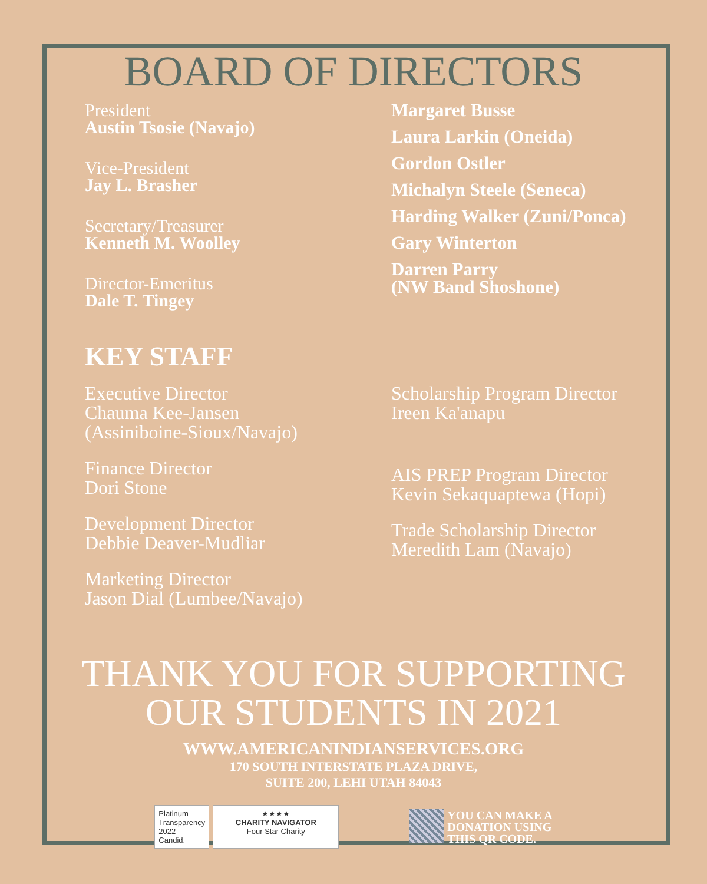BOARD OF DIRECTORS
President
Austin Tsosie (Navajo)
Vice-President
Jay L. Brasher
Secretary/Treasurer
Kenneth M. Woolley
Director-Emeritus
Dale T. Tingey
Margaret Busse
Laura Larkin (Oneida)
Gordon Ostler
Michalyn Steele (Seneca)
Harding Walker (Zuni/Ponca)
Gary Winterton
Darren Parry
(NW Band Shoshone)
KEY STAFF
Executive Director
Chauma Kee-Jansen
(Assiniboine-Sioux/Navajo)
Finance Director
Dori Stone
Development Director
Debbie Deaver-Mudliar
Marketing Director
Jason Dial (Lumbee/Navajo)
Scholarship Program Director
Ireen Ka'anapu
AIS PREP Program Director
Kevin Sekaquaptewa (Hopi)
Trade Scholarship Director
Meredith Lam (Navajo)
THANK YOU FOR SUPPORTING
OUR STUDENTS IN 2021
WWW.AMERICANINDIANSERVICES.ORG
170 SOUTH INTERSTATE PLAZA DRIVE,
SUITE 200, LEHI UTAH 84043
Platinum
Transparency
2022
Candid.
★★★★
CHARITY NAVIGATOR
Four Star Charity
YOU CAN MAKE A
DONATION USING
THIS QR CODE.